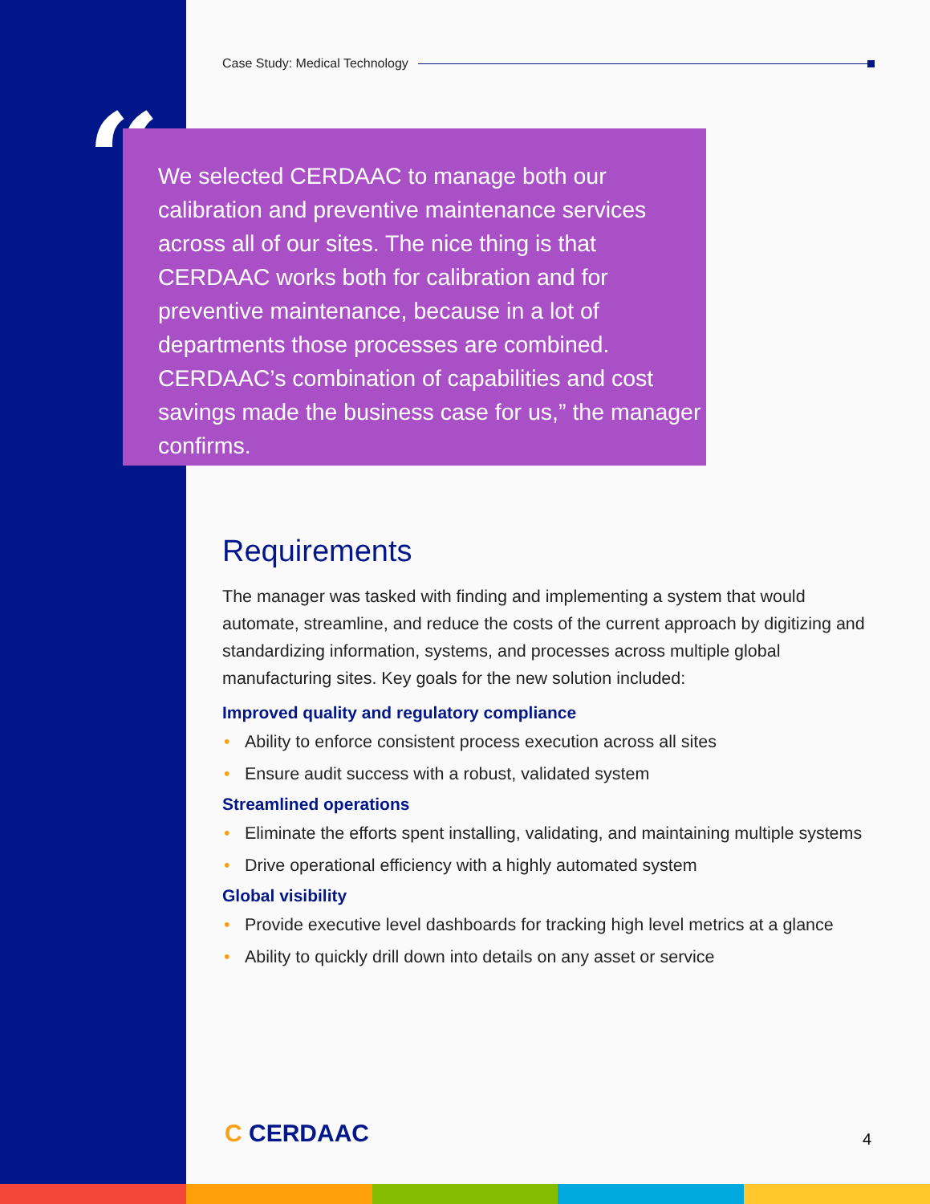Case Study: Medical Technology
“
We selected CERDAAC to manage both our calibration and preventive maintenance services across all of our sites. The nice thing is that CERDAAC works both for calibration and for preventive maintenance, because in a lot of departments those processes are combined. CERDAAC’s combination of capabilities and cost savings made the business case for us,” the manager confirms.
Requirements
The manager was tasked with finding and implementing a system that would automate, streamline, and reduce the costs of the current approach by digitizing and standardizing information, systems, and processes across multiple global manufacturing sites. Key goals for the new solution included:
Improved quality and regulatory compliance
• Ability to enforce consistent process execution across all sites
• Ensure audit success with a robust, validated system
Streamlined operations
• Eliminate the efforts spent installing, validating, and maintaining multiple systems
• Drive operational efficiency with a highly automated system
Global visibility
• Provide executive level dashboards for tracking high level metrics at a glance
• Ability to quickly drill down into details on any asset or service
C CERDAAC 4